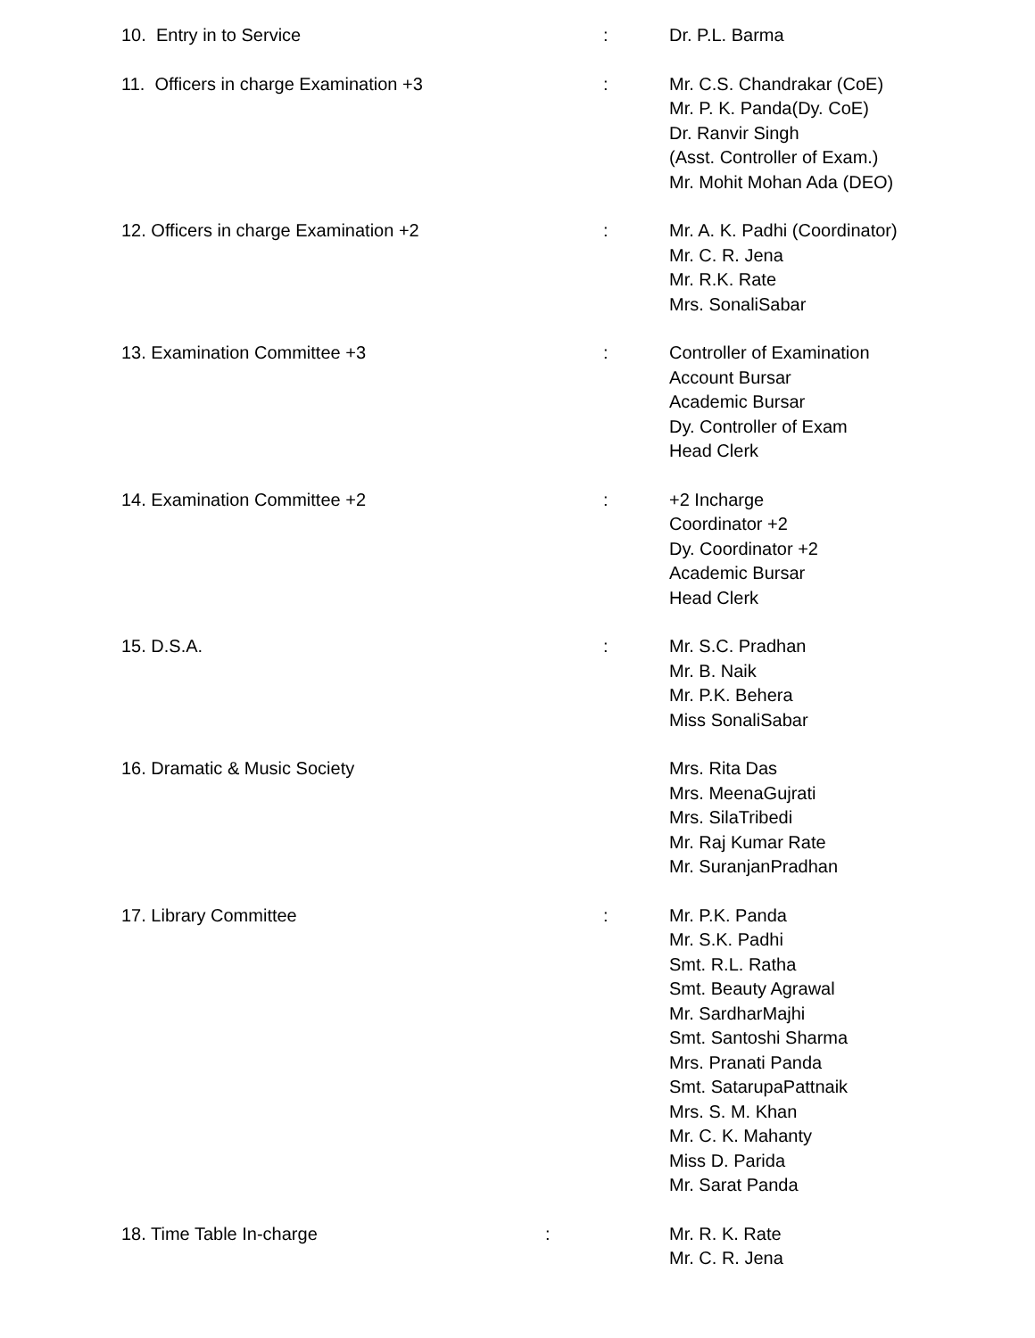10. Entry in to Service : Dr. P.L. Barma
11. Officers in charge Examination +3 : Mr. C.S. Chandrakar (CoE)
Mr. P. K. Panda(Dy. CoE)
Dr. Ranvir Singh
(Asst. Controller of Exam.)
Mr. Mohit Mohan Ada (DEO)
12. Officers in charge Examination +2 : Mr. A. K. Padhi (Coordinator)
Mr. C. R. Jena
Mr. R.K. Rate
Mrs. SonaliSabar
13. Examination Committee +3 : Controller of Examination
Account Bursar
Academic Bursar
Dy. Controller of Exam
Head Clerk
14. Examination Committee +2 : +2 Incharge
Coordinator +2
Dy. Coordinator +2
Academic Bursar
Head Clerk
15. D.S.A. : Mr. S.C. Pradhan
Mr. B. Naik
Mr. P.K. Behera
Miss SonaliSabar
16. Dramatic & Music Society Mrs. Rita Das
Mrs. MeenaGujrati
Mrs. SilaTribedi
Mr. Raj Kumar Rate
Mr. SuranjanPradhan
17. Library Committee : Mr. P.K. Panda
Mr. S.K. Padhi
Smt. R.L. Ratha
Smt. Beauty Agrawal
Mr. SardharMajhi
Smt. Santoshi Sharma
Mrs. Pranati Panda
Smt. SatarupaPattnaik
Mrs. S. M. Khan
Mr. C. K. Mahanty
Miss D. Parida
Mr. Sarat Panda
18. Time Table In-charge : Mr. R. K. Rate
Mr. C. R. Jena